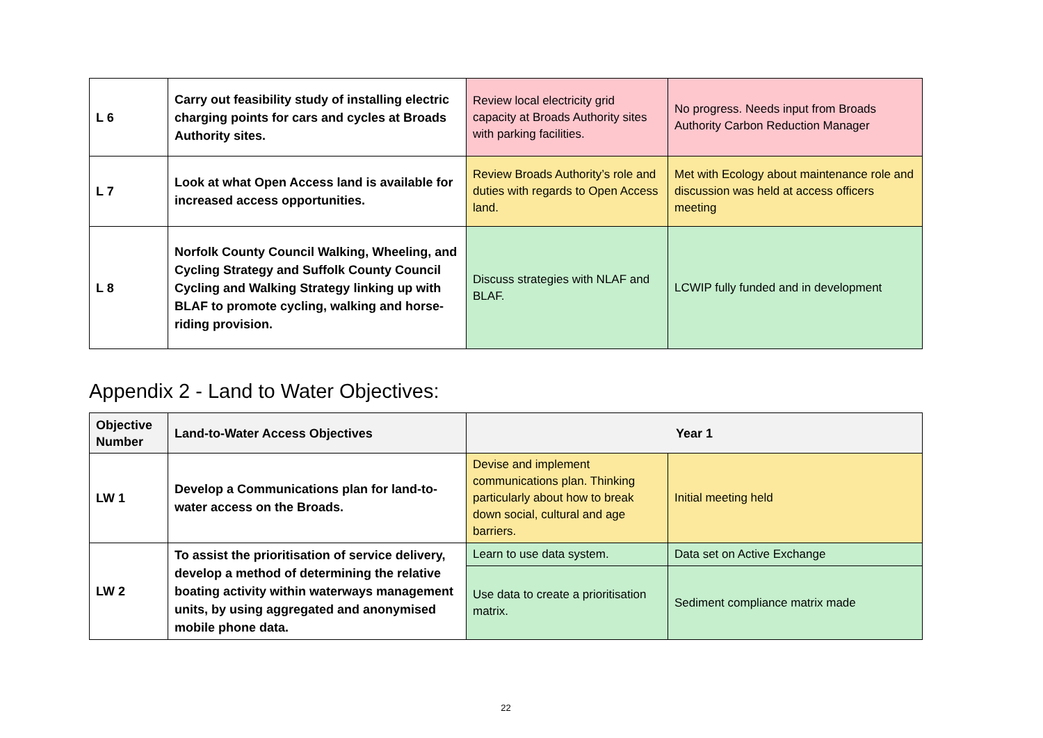| L 6 | Carry out feasibility study of installing electric charging points for cars and cycles at Broads Authority sites. | Review local electricity grid capacity at Broads Authority sites with parking facilities. | No progress. Needs input from Broads Authority Carbon Reduction Manager |
| L 7 | Look at what Open Access land is available for increased access opportunities. | Review Broads Authority’s role and duties with regards to Open Access land. | Met with Ecology about maintenance role and discussion was held at access officers meeting |
| L 8 | Norfolk County Council Walking, Wheeling, and Cycling Strategy and Suffolk County Council Cycling and Walking Strategy linking up with BLAF to promote cycling, walking and horse-riding provision. | Discuss strategies with NLAF and BLAF. | LCWIP fully funded and in development |
Appendix 2 - Land to Water Objectives:
| Objective Number | Land-to-Water Access Objectives | Year 1 | |
| --- | --- | --- | --- |
| LW 1 | Develop a Communications plan for land-to-water access on the Broads. | Devise and implement communications plan. Thinking particularly about how to break down social, cultural and age barriers. | Initial meeting held |
| LW 2 | To assist the prioritisation of service delivery, develop a method of determining the relative boating activity within waterways management units, by using aggregated and anonymised mobile phone data. | Learn to use data system. | Data set on Active Exchange |
| | | Use data to create a prioritisation matrix. | Sediment compliance matrix made |
22